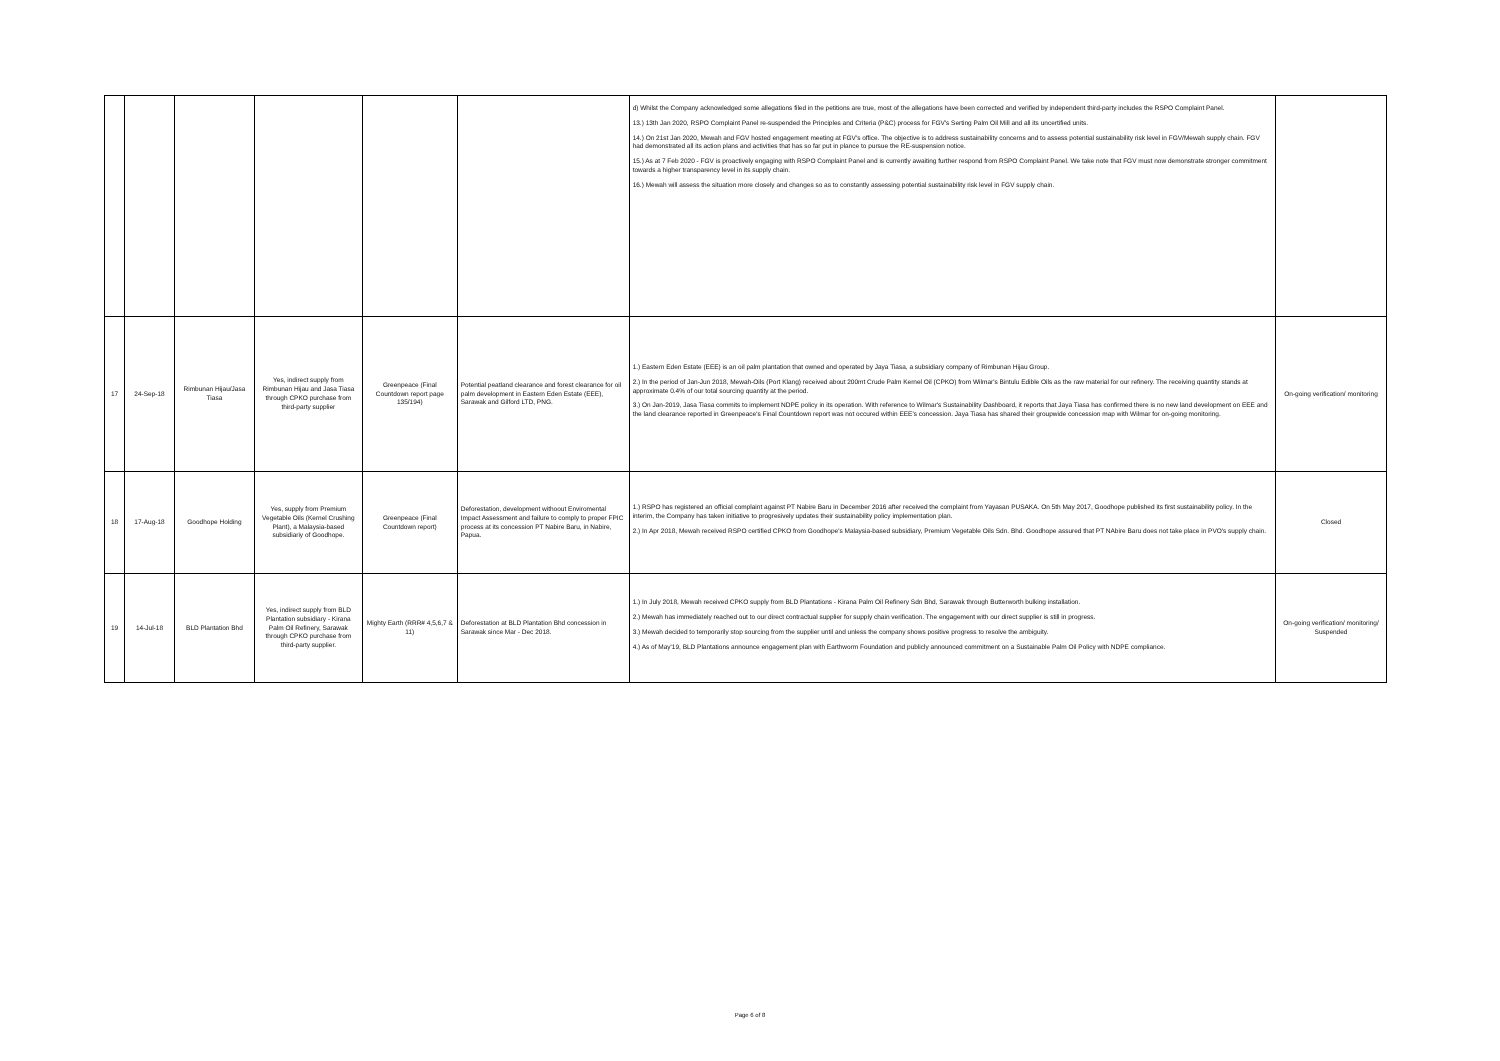| | | | | | | d) Whilst the Company acknowledged some allegations filed in the petitions are true, most of the allegations have been corrected and verified by independent third-party includes the RSPO Complaint Panel. 13.) 13th Jan 2020, RSPO Complaint Panel re-suspended the Principles and Criteria (P&C) process for FGV's Serting Palm Oil Mill and all its uncertified units. 14.) On 21st Jan 2020, Mewah and FGV hosted engagement meeting at FGV's office. The objective is to address sustainability concerns and to assess potential sustainability risk level in FGV/Mewah supply chain. FGV had demonstrated all its action plans and activities that has so far put in plance to pursue the RE-suspension notice. 15.) As at 7 Feb 2020 - FGV is proactively engaging with RSPO Complaint Panel and is currently awaiting further respond from RSPO Complaint Panel. We take note that FGV must now demonstrate stronger commitment towards a higher transparency level in its supply chain. 16.) Mewah will assess the situation more closely and changes so as to constantly assessing potential sustainability risk level in FGV supply chain. | |
| 17 | 24-Sep-18 | Rimbunan Hijau/Jasa Tiasa | Yes, indirect supply from Rimbunan Hijau and Jasa Tiasa through CPKO purchase from third-party supplier | Greenpeace (Final Countdown report page 135/194) | Potential peatland clearance and forest clearance for oil palm development in Eastern Eden Estate (EEE), Sarawak and Gilford LTD, PNG. | 1.) Eastern Eden Estate (EEE) is an oil palm plantation that owned and operated by Jaya Tiasa, a subsidiary company of Rimbunan Hijau Group. 2.) In the period of Jan-Jun 2018, Mewah-Oils (Port Klang) received about 200mt Crude Palm Kernel Oil (CPKO) from Wilmar's Bintulu Edible Oils as the raw material for our refinery. The receiving quantity stands at approximate 0.4% of our total sourcing quantity at the period. 3.) On Jan-2019, Jasa Tiasa commits to implement NDPE policy in its operation. With reference to Wilmar's Sustainability Dashboard, it reports that Jaya Tiasa has confirmed there is no new land development on EEE and the land clearance reported in Greenpeace's Final Countdown report was not occured within EEE's concession. Jaya Tiasa has shared their groupwide concession map with Wilmar for on-going monitoring. | On-going verification/ monitoring |
| 18 | 17-Aug-18 | Goodhope Holding | Yes, supply from Premium Vegetable Oils (Kernel Crushing Plant), a Malaysia-based subsidiariy of Goodhope. | Greenpeace (Final Countdown report) | Deforestation, development withoout Enviromental Impact Assessment and failure to comply to proper FPIC process at its concession PT Nabire Baru, in Nabire, Papua. | 1.) RSPO has registered an official complaint against PT Nabire Baru in December 2016 after received the complaint from Yayasan PUSAKA. On 5th May 2017, Goodhope published its first sustainability policy. In the interim, the Company has taken initiative to progresively updates their sustainability policy implementation plan. 2.) In Apr 2018, Mewah received RSPO certified CPKO from Goodhope's Malaysia-based subsidiary, Premium Vegetable Oils Sdn. Bhd. Goodhope assured that PT NAbire Baru does not take place in PVO's supply chain. | Closed |
| 19 | 14-Jul-18 | BLD Plantation Bhd | Yes, indirect supply from BLD Plantation subsidiary - Kirana Palm Oil Refinery, Sarawak through CPKO purchase from third-party supplier. | Mighty Earth (RRR# 4,5,6,7 & 11) | Deforestation at BLD Plantation Bhd concession in Sarawak since Mar - Dec 2018. | 1.) In July 2018, Mewah received CPKO supply from BLD Plantations - Kirana Palm Oil Refinery Sdn Bhd, Sarawak through Butterworth bulking installation. 2.) Mewah has immediately reached out to our direct contractual supplier for supply chain verification. The engagement with our direct supplier is still in progress. 3.) Mewah decided to temporarily stop sourcing from the supplier until and unless the company shows positive progress to resolve the ambiguity. 4.) As of May'19, BLD Plantations announce engagement plan with Earthworm Foundation and publicly announced commitment on a Sustainable Palm Oil Policy with NDPE compliance. | On-going verification/ monitoring/ Suspended |
Page 6 of 8